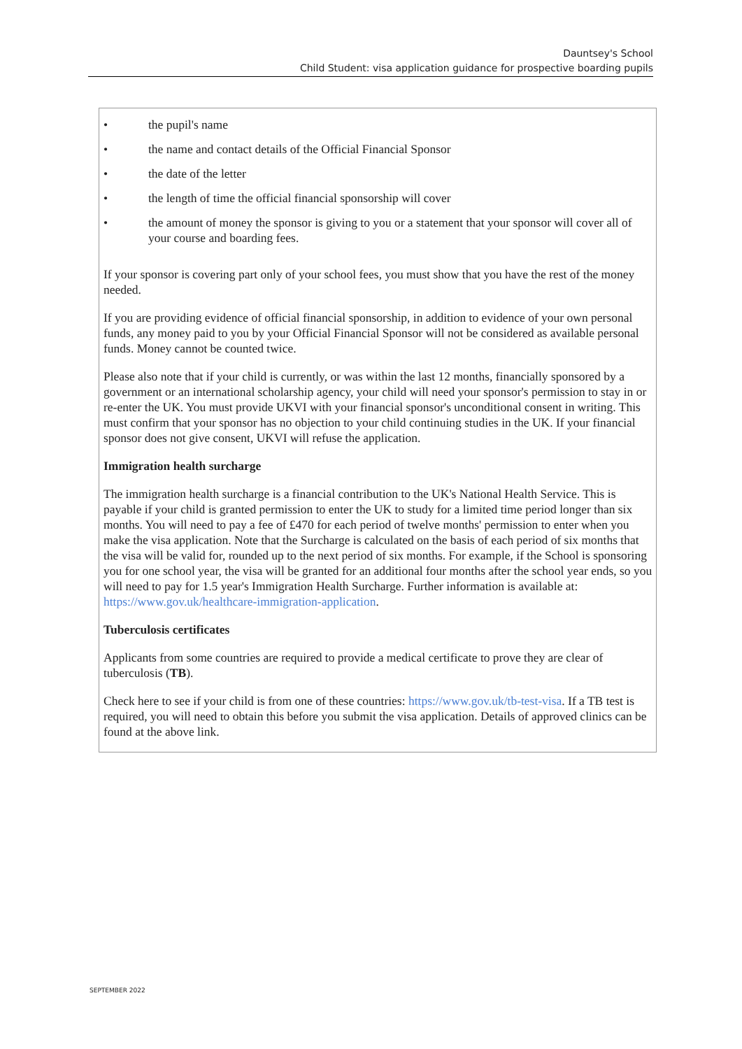Dauntsey's School
Child Student: visa application guidance for prospective boarding pupils
• the pupil's name
• the name and contact details of the Official Financial Sponsor
• the date of the letter
• the length of time the official financial sponsorship will cover
• the amount of money the sponsor is giving to you or a statement that your sponsor will cover all of your course and boarding fees.
If your sponsor is covering part only of your school fees, you must show that you have the rest of the money needed.
If you are providing evidence of official financial sponsorship, in addition to evidence of your own personal funds, any money paid to you by your Official Financial Sponsor will not be considered as available personal funds. Money cannot be counted twice.
Please also note that if your child is currently, or was within the last 12 months, financially sponsored by a government or an international scholarship agency, your child will need your sponsor's permission to stay in or re-enter the UK. You must provide UKVI with your financial sponsor's unconditional consent in writing. This must confirm that your sponsor has no objection to your child continuing studies in the UK. If your financial sponsor does not give consent, UKVI will refuse the application.
Immigration health surcharge
The immigration health surcharge is a financial contribution to the UK's National Health Service. This is payable if your child is granted permission to enter the UK to study for a limited time period longer than six months. You will need to pay a fee of £470 for each period of twelve months' permission to enter when you make the visa application. Note that the Surcharge is calculated on the basis of each period of six months that the visa will be valid for, rounded up to the next period of six months. For example, if the School is sponsoring you for one school year, the visa will be granted for an additional four months after the school year ends, so you will need to pay for 1.5 year's Immigration Health Surcharge. Further information is available at: https://www.gov.uk/healthcare-immigration-application.
Tuberculosis certificates
Applicants from some countries are required to provide a medical certificate to prove they are clear of tuberculosis (TB).
Check here to see if your child is from one of these countries: https://www.gov.uk/tb-test-visa. If a TB test is required, you will need to obtain this before you submit the visa application. Details of approved clinics can be found at the above link.
SEPTEMBER 2022